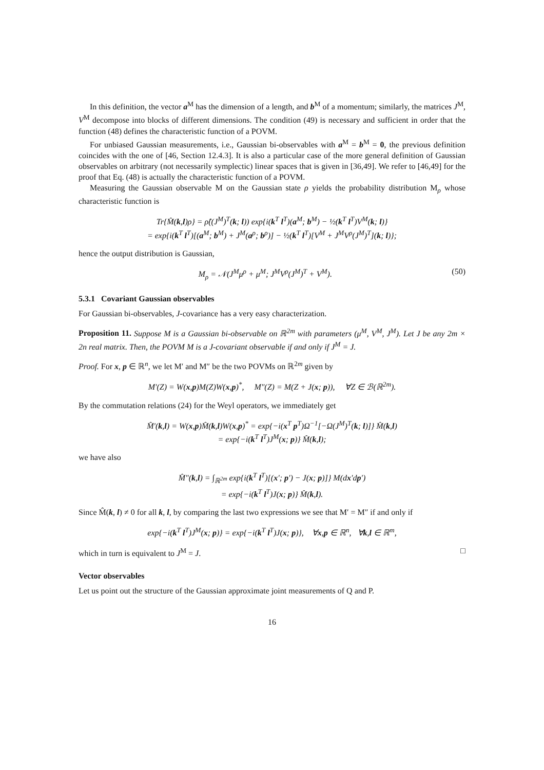In this definition, the vector a<sup>M</sup> has the dimension of a length, and b<sup>M</sup> of a momentum; similarly, the matrices J<sup>M</sup>, V<sup>M</sup> decompose into blocks of different dimensions. The condition (49) is necessary and sufficient in order that the function (48) defines the characteristic function of a POVM.
For unbiased Gaussian measurements, i.e., Gaussian bi-observables with a<sup>M</sup> = b<sup>M</sup> = 0, the previous definition coincides with the one of [46, Section 12.4.3]. It is also a particular case of the more general definition of Gaussian observables on arbitrary (not necessarily symplectic) linear spaces that is given in [36,49]. We refer to [46,49] for the proof that Eq. (48) is actually the characteristic function of a POVM.
Measuring the Gaussian observable M on the Gaussian state ρ yields the probability distribution M<sub>ρ</sub> whose characteristic function is
Tr{M̂(k,l)ρ} = ρ̂((J<sup>M</sup>)<sup>T</sup>(k; l)) exp{i(k<sup>T</sup> l<sup>T</sup>)(a<sup>M</sup>; b<sup>M</sup>) − ½(k<sup>T</sup> l<sup>T</sup>)V<sup>M</sup>(k; l)}
= exp{i(k<sup>T</sup> l<sup>T</sup>)[(a<sup>M</sup>; b<sup>M</sup>) + J<sup>M</sup>(a<sup>ρ</sup>; b<sup>ρ</sup>)] − ½(k<sup>T</sup> l<sup>T</sup>)[V<sup>M</sup> + J<sup>M</sup>V<sup>ρ</sup>(J<sup>M</sup>)<sup>T</sup>](k; l)};
hence the output distribution is Gaussian,
M<sub>ρ</sub> = 𝒩(J<sup>M</sup>μ<sup>ρ</sup> + μ<sup>M</sup>; J<sup>M</sup>V<sup>ρ</sup>(J<sup>M</sup>)<sup>T</sup> + V<sup>M</sup>). (50)
5.3.1 Covariant Gaussian observables
For Gaussian bi-observables, J-covariance has a very easy characterization.
Proposition 11. Suppose M is a Gaussian bi-observable on ℝ<sup>2m</sup> with parameters (μ<sup>M</sup>, V<sup>M</sup>, J<sup>M</sup>). Let J be any 2m × 2n real matrix. Then, the POVM M is a J-covariant observable if and only if J<sup>M</sup> = J.
Proof. For x, p ∈ ℝ<sup>n</sup>, we let M′ and M″ be the two POVMs on ℝ<sup>2m</sup> given by
M′(Z) = W(x,p)M(Z)W(x,p)<sup>*</sup>, M″(Z) = M(Z + J(x; p)), ∀Z ∈ ℬ(ℝ<sup>2m</sup>).
By the commutation relations (24) for the Weyl operators, we immediately get
M̂′(k,l) = W(x,p)M̂(k,l)W(x,p)<sup>*</sup> = exp{−i(x<sup>T</sup> p<sup>T</sup>)Ω<sup>−1</sup>[−Ω(J<sup>M</sup>)<sup>T</sup>(k; l)]} M̂(k,l)
= exp{−i(k<sup>T</sup> l<sup>T</sup>)J<sup>M</sup>(x; p)} M̂(k,l);
we have also
M̂″(k,l) = ∫<sub>ℝ<sup>2m</sup></sub> exp{i(k<sup>T</sup> l<sup>T</sup>)[(x′; p′) − J(x; p)]} M(dx′dp′)
= exp{−i(k<sup>T</sup> l<sup>T</sup>)J(x; p)} M̂(k,l).
Since M̂(k, l) ≠ 0 for all k, l, by comparing the last two expressions we see that M′ = M″ if and only if
exp{−i(k<sup>T</sup> l<sup>T</sup>)J<sup>M</sup>(x; p)} = exp{−i(k<sup>T</sup> l<sup>T</sup>)J(x; p)}, ∀x,p ∈ ℝ<sup>n</sup>, ∀k,l ∈ ℝ<sup>m</sup>,
which in turn is equivalent to J<sup>M</sup> = J. □
Vector observables
Let us point out the structure of the Gaussian approximate joint measurements of Q and P.
16